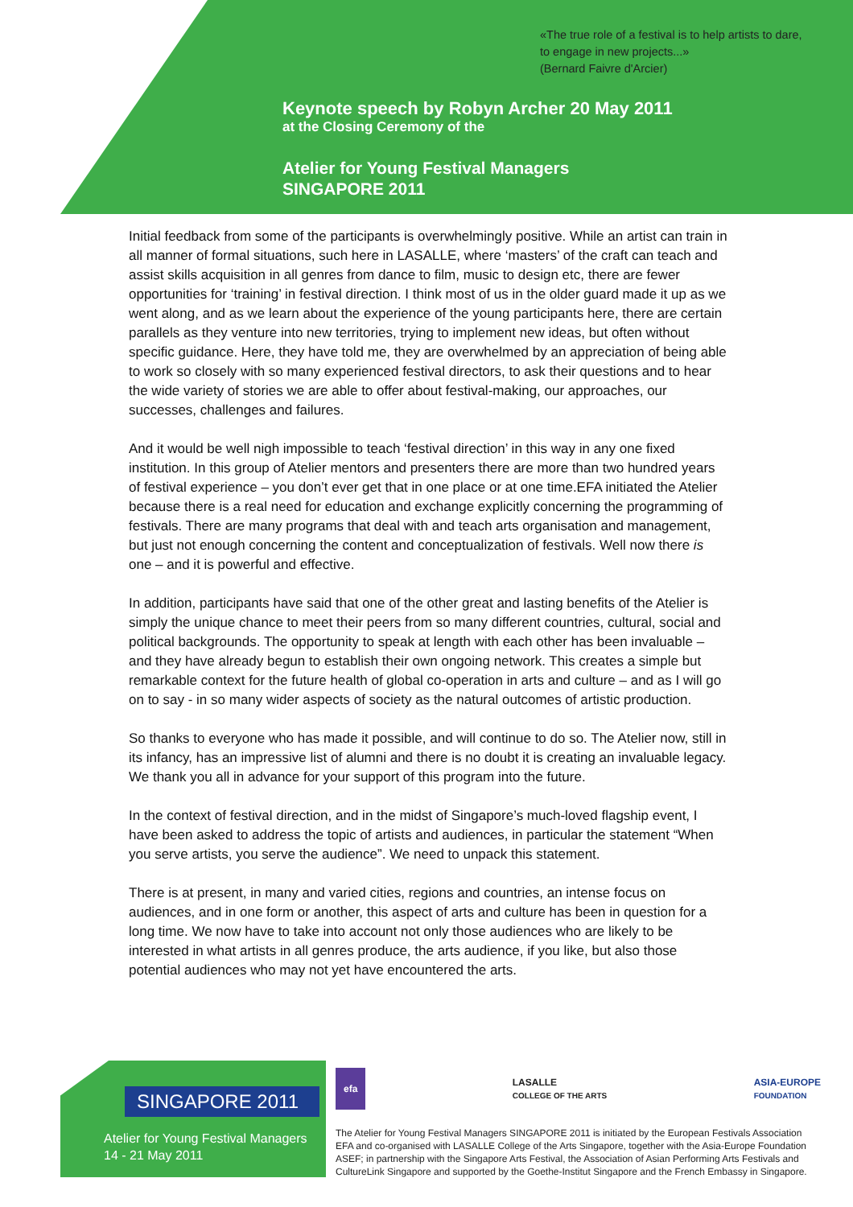«The true role of a festival is to help artists to dare, to engage in new projects...»
(Bernard Faivre d'Arcier)
Keynote speech by Robyn Archer 20 May 2011
at the Closing Ceremony of the
Atelier for Young Festival Managers
SINGAPORE 2011
Initial feedback from some of the participants is overwhelmingly positive. While an artist can train in all manner of formal situations, such here in LASALLE, where ‘masters’ of the craft can teach and assist skills acquisition in all genres from dance to film, music to design etc, there are fewer opportunities for ‘training’ in festival direction. I think most of us in the older guard made it up as we went along, and as we learn about the experience of the young participants here, there are certain parallels as they venture into new territories, trying to implement new ideas, but often without specific guidance. Here, they have told me, they are overwhelmed by an appreciation of being able to work so closely with so many experienced festival directors, to ask their questions and to hear the wide variety of stories we are able to offer about festival-making, our approaches, our successes, challenges and failures.
And it would be well nigh impossible to teach ‘festival direction’ in this way in any one fixed institution. In this group of Atelier mentors and presenters there are more than two hundred years of festival experience – you don’t ever get that in one place or at one time.EFA initiated the Atelier because there is a real need for education and exchange explicitly concerning the programming of festivals. There are many programs that deal with and teach arts organisation and management, but just not enough concerning the content and conceptualization of festivals. Well now there is one – and it is powerful and effective.
In addition, participants have said that one of the other great and lasting benefits of the Atelier is simply the unique chance to meet their peers from so many different countries, cultural, social and political backgrounds. The opportunity to speak at length with each other has been invaluable – and they have already begun to establish their own ongoing network. This creates a simple but remarkable context for the future health of global co-operation in arts and culture – and as I will go on to say - in so many wider aspects of society as the natural outcomes of artistic production.
So thanks to everyone who has made it possible, and will continue to do so. The Atelier now, still in its infancy, has an impressive list of alumni and there is no doubt it is creating an invaluable legacy. We thank you all in advance for your support of this program into the future.
In the context of festival direction, and in the midst of Singapore’s much-loved flagship event, I have been asked to address the topic of artists and audiences, in particular the statement “When you serve artists, you serve the audience”. We need to unpack this statement.
There is at present, in many and varied cities, regions and countries, an intense focus on audiences, and in one form or another, this aspect of arts and culture has been in question for a long time. We now have to take into account not only those audiences who are likely to be interested in what artists in all genres produce, the arts audience, if you like, but also those potential audiences who may not yet have encountered the arts.
SINGAPORE 2011
Atelier for Young Festival Managers
14 - 21 May 2011
efa LASALLE
COLLEGE OF THE ARTS ASIA-EUROPE
FOUNDATION
The Atelier for Young Festival Managers SINGAPORE 2011 is initiated by the European Festivals Association EFA and co-organised with LASALLE College of the Arts Singapore, together with the Asia-Europe Foundation ASEF; in partnership with the Singapore Arts Festival, the Association of Asian Performing Arts Festivals and CultureLink Singapore and supported by the Goethe-Institut Singapore and the French Embassy in Singapore.